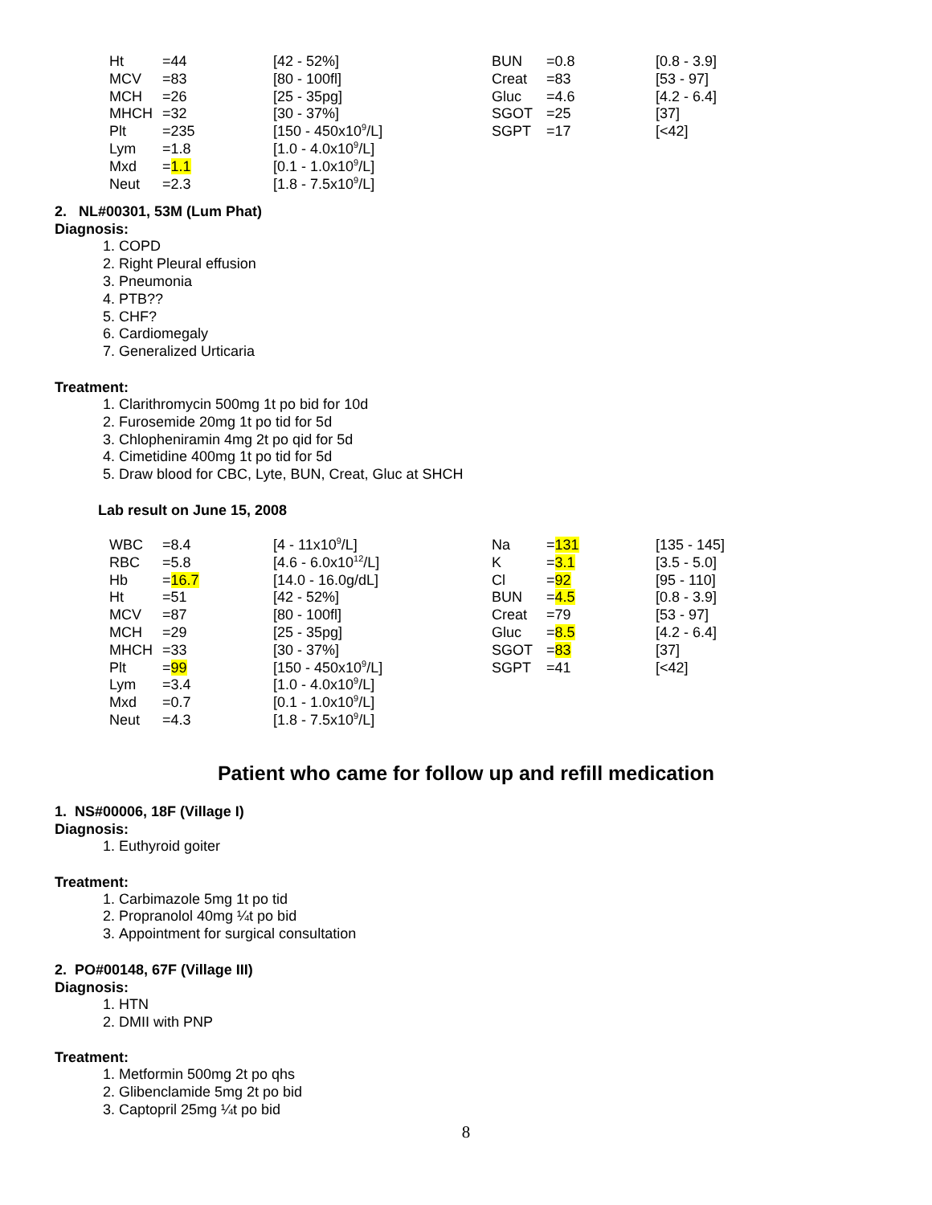| Ht | =44 | [42 - 52%] | BUN | =0.8 | [0.8 - 3.9] |
| MCV | =83 | [80 - 100fl] | Creat | =83 | [53 - 97] |
| MCH | =26 | [25 - 35pg] | Gluc | =4.6 | [4.2 - 6.4] |
| MHCH | =32 | [30 - 37%] | SGOT | =25 | [37] |
| Plt | =235 | [150 - 450x10<sup>9</sup>/L] | SGPT | =17 | [<42] |
| Lym | =1.8 | [1.0 - 4.0x10<sup>9</sup>/L] | | | |
| Mxd | = 1.1 | [0.1 - 1.0x10<sup>9</sup>/L] | | | |
| Neut | =2.3 | [1.8 - 7.5x10<sup>9</sup>/L] | | | |
2. NL#00301, 53M (Lum Phat)
Diagnosis:
1. COPD
2. Right Pleural effusion
3. Pneumonia
4. PTB??
5. CHF?
6. Cardiomegaly
7. Generalized Urticaria
Treatment:
1. Clarithromycin 500mg 1t po bid for 10d
2. Furosemide 20mg 1t po tid for 5d
3. Chlopheniramin 4mg 2t po qid for 5d
4. Cimetidine 400mg 1t po tid for 5d
5. Draw blood for CBC, Lyte, BUN, Creat, Gluc at SHCH
Lab result on June 15, 2008
| WBC | =8.4 | [4 - 11x10<sup>9</sup>/L] | Na | = 131 | [135 - 145] |
| RBC | =5.8 | [4.6 - 6.0x10<sup>12</sup>/L] | K | = 3.1 | [3.5 - 5.0] |
| Hb | = 16.7 | [14.0 - 16.0g/dL] | Cl | = 92 | [95 - 110] |
| Ht | =51 | [42 - 52%] | BUN | = 4.5 | [0.8 - 3.9] |
| MCV | =87 | [80 - 100fl] | Creat | =79 | [53 - 97] |
| MCH | =29 | [25 - 35pg] | Gluc | = 8.5 | [4.2 - 6.4] |
| MHCH | =33 | [30 - 37%] | SGOT | = 83 | [37] |
| Plt | = 99 | [150 - 450x10<sup>9</sup>/L] | SGPT | =41 | [<42] |
| Lym | =3.4 | [1.0 - 4.0x10<sup>9</sup>/L] | | | |
| Mxd | =0.7 | [0.1 - 1.0x10<sup>9</sup>/L] | | | |
| Neut | =4.3 | [1.8 - 7.5x10<sup>9</sup>/L] | | | |
Patient who came for follow up and refill medication
1. NS#00006, 18F (Village I)
Diagnosis:
1. Euthyroid goiter
Treatment:
1. Carbimazole 5mg 1t po tid
2. Propranolol 40mg ¼t po bid
3. Appointment for surgical consultation
2. PO#00148, 67F (Village III)
Diagnosis:
1. HTN
2. DMII with PNP
Treatment:
1. Metformin 500mg 2t po qhs
2. Glibenclamide 5mg 2t po bid
3. Captopril 25mg ¼t po bid
8